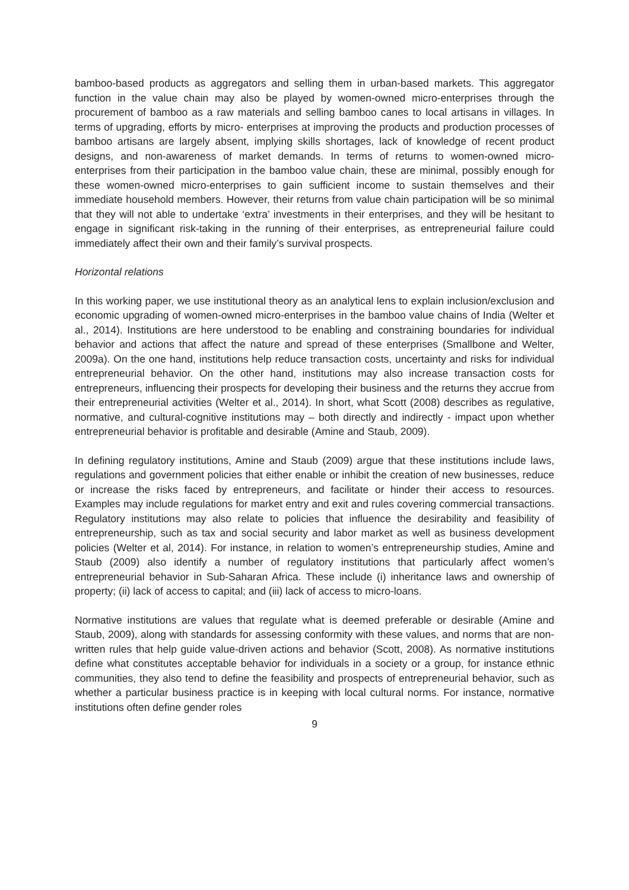bamboo-based products as aggregators and selling them in urban-based markets. This aggregator function in the value chain may also be played by women-owned micro-enterprises through the procurement of bamboo as a raw materials and selling bamboo canes to local artisans in villages. In terms of upgrading, efforts by micro- enterprises at improving the products and production processes of bamboo artisans are largely absent, implying skills shortages, lack of knowledge of recent product designs, and non-awareness of market demands. In terms of returns to women-owned micro-enterprises from their participation in the bamboo value chain, these are minimal, possibly enough for these women-owned micro-enterprises to gain sufficient income to sustain themselves and their immediate household members. However, their returns from value chain participation will be so minimal that they will not able to undertake ‘extra’ investments in their enterprises, and they will be hesitant to engage in significant risk-taking in the running of their enterprises, as entrepreneurial failure could immediately affect their own and their family’s survival prospects.
Horizontal relations
In this working paper, we use institutional theory as an analytical lens to explain inclusion/exclusion and economic upgrading of women-owned micro-enterprises in the bamboo value chains of India (Welter et al., 2014). Institutions are here understood to be enabling and constraining boundaries for individual behavior and actions that affect the nature and spread of these enterprises (Smallbone and Welter, 2009a). On the one hand, institutions help reduce transaction costs, uncertainty and risks for individual entrepreneurial behavior. On the other hand, institutions may also increase transaction costs for entrepreneurs, influencing their prospects for developing their business and the returns they accrue from their entrepreneurial activities (Welter et al., 2014). In short, what Scott (2008) describes as regulative, normative, and cultural-cognitive institutions may – both directly and indirectly - impact upon whether entrepreneurial behavior is profitable and desirable (Amine and Staub, 2009).
In defining regulatory institutions, Amine and Staub (2009) argue that these institutions include laws, regulations and government policies that either enable or inhibit the creation of new businesses, reduce or increase the risks faced by entrepreneurs, and facilitate or hinder their access to resources. Examples may include regulations for market entry and exit and rules covering commercial transactions. Regulatory institutions may also relate to policies that influence the desirability and feasibility of entrepreneurship, such as tax and social security and labor market as well as business development policies (Welter et al, 2014). For instance, in relation to women’s entrepreneurship studies, Amine and Staub (2009) also identify a number of regulatory institutions that particularly affect women’s entrepreneurial behavior in Sub-Saharan Africa. These include (i) inheritance laws and ownership of property; (ii) lack of access to capital; and (iii) lack of access to micro-loans.
Normative institutions are values that regulate what is deemed preferable or desirable (Amine and Staub, 2009), along with standards for assessing conformity with these values, and norms that are non-written rules that help guide value-driven actions and behavior (Scott, 2008). As normative institutions define what constitutes acceptable behavior for individuals in a society or a group, for instance ethnic communities, they also tend to define the feasibility and prospects of entrepreneurial behavior, such as whether a particular business practice is in keeping with local cultural norms. For instance, normative institutions often define gender roles
9